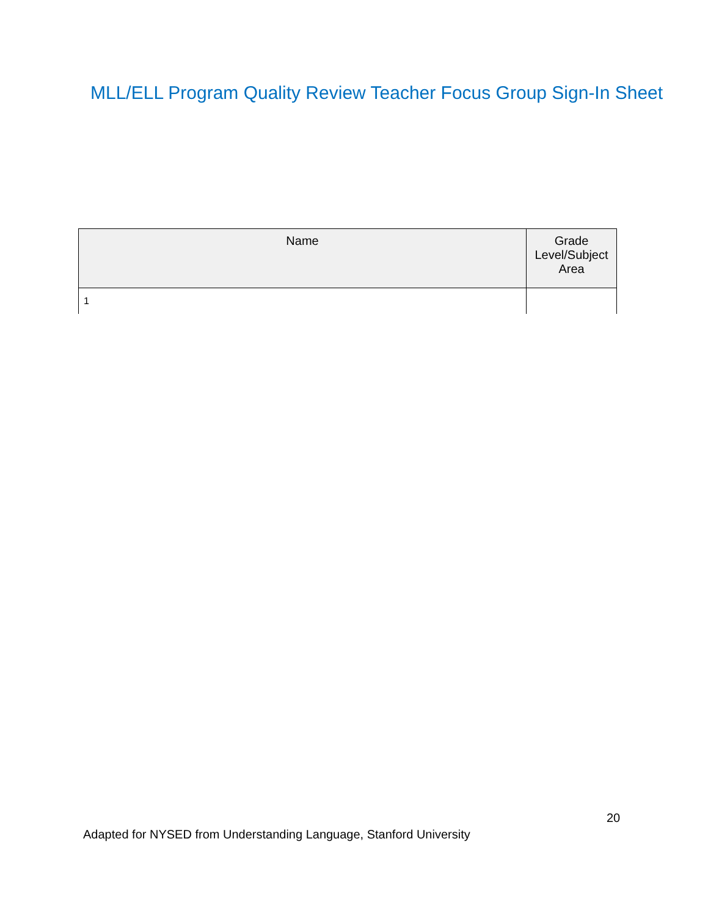MLL/ELL Program Quality Review Teacher Focus Group Sign-In Sheet
| Name | Grade Level/Subject Area |
| --- | --- |
| 1 | |
20
Adapted for NYSED from Understanding Language, Stanford University